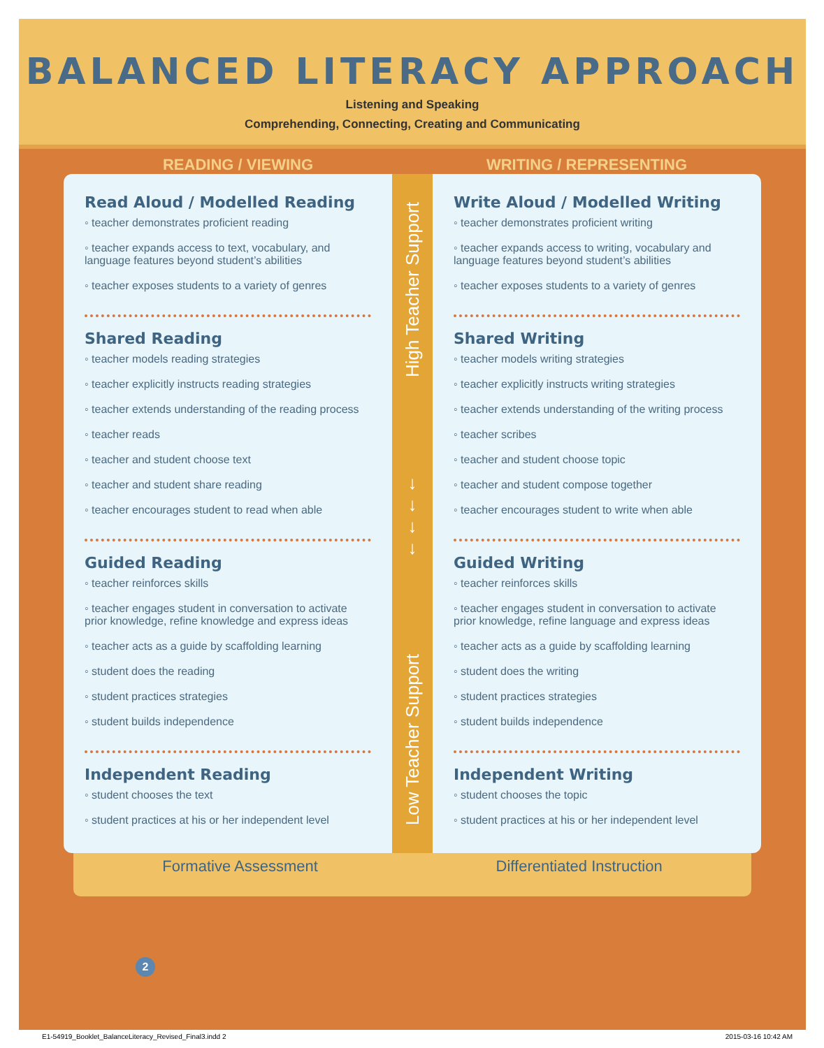BALANCED LITERACY APPROACH
Listening and Speaking
Comprehending, Connecting, Creating and Communicating
READING / VIEWING WRITING / REPRESENTING
Read Aloud / Modelled Reading
◦ teacher demonstrates proficient reading
◦ teacher expands access to text, vocabulary, and language features beyond student’s abilities
◦ teacher exposes students to a variety of genres
Shared Reading
◦ teacher models reading strategies
◦ teacher explicitly instructs reading strategies
◦ teacher extends understanding of the reading process
◦ teacher reads
◦ teacher and student choose text
◦ teacher and student share reading
◦ teacher encourages student to read when able
Guided Reading
◦ teacher reinforces skills
◦ teacher engages student in conversation to activate prior knowledge, refine knowledge and express ideas
◦ teacher acts as a guide by scaffolding learning
◦ student does the reading
◦ student practices strategies
◦ student builds independence
Independent Reading
◦ student chooses the text
◦ student practices at his or her independent level
High Teacher Support
↓
↓
↓
↓
Low Teacher Support
Write Aloud / Modelled Writing
◦ teacher demonstrates proficient writing
◦ teacher expands access to writing, vocabulary and language features beyond student’s abilities
◦ teacher exposes students to a variety of genres
Shared Writing
◦ teacher models writing strategies
◦ teacher explicitly instructs writing strategies
◦ teacher extends understanding of the writing process
◦ teacher scribes
◦ teacher and student choose topic
◦ teacher and student compose together
◦ teacher encourages student to write when able
Guided Writing
◦ teacher reinforces skills
◦ teacher engages student in conversation to activate prior knowledge, refine language and express ideas
◦ teacher acts as a guide by scaffolding learning
◦ student does the writing
◦ student practices strategies
◦ student builds independence
Independent Writing
◦ student chooses the topic
◦ student practices at his or her independent level
Formative Assessment Differentiated Instruction
2
E1-54919_Booklet_BalanceLiteracy_Revised_Final3.indd 2 2015-03-16 10:42 AM